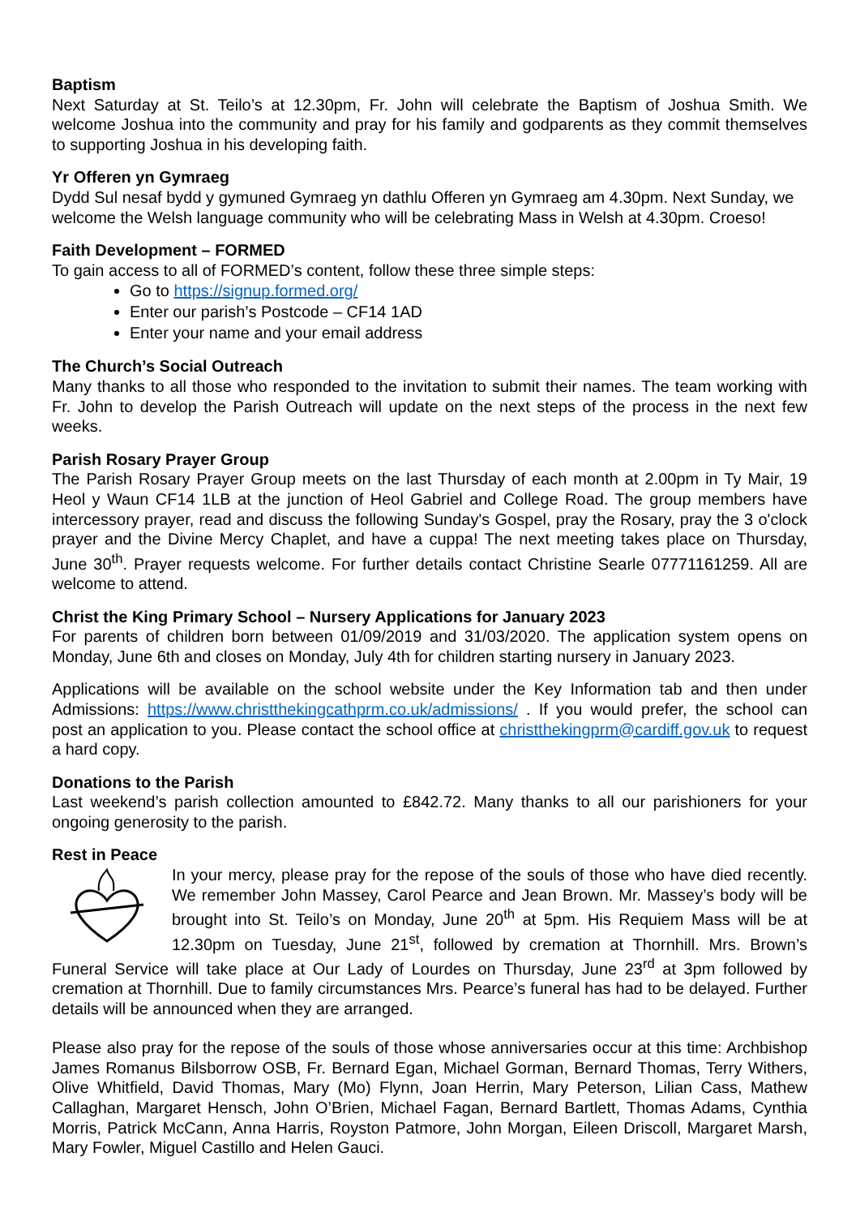Baptism
Next Saturday at St. Teilo’s at 12.30pm, Fr. John will celebrate the Baptism of Joshua Smith. We welcome Joshua into the community and pray for his family and godparents as they commit themselves to supporting Joshua in his developing faith.
Yr Offeren yn Gymraeg
Dydd Sul nesaf bydd y gymuned Gymraeg yn dathlu Offeren yn Gymraeg am 4.30pm. Next Sunday, we welcome the Welsh language community who will be celebrating Mass in Welsh at 4.30pm. Croeso!
Faith Development – FORMED
To gain access to all of FORMED’s content, follow these three simple steps:
Go to https://signup.formed.org/
Enter our parish’s Postcode – CF14 1AD
Enter your name and your email address
The Church’s Social Outreach
Many thanks to all those who responded to the invitation to submit their names. The team working with Fr. John to develop the Parish Outreach will update on the next steps of the process in the next few weeks.
Parish Rosary Prayer Group
The Parish Rosary Prayer Group meets on the last Thursday of each month at 2.00pm in Ty Mair, 19 Heol y Waun CF14 1LB at the junction of Heol Gabriel and College Road. The group members have intercessory prayer, read and discuss the following Sunday's Gospel, pray the Rosary, pray the 3 o'clock prayer and the Divine Mercy Chaplet, and have a cuppa! The next meeting takes place on Thursday, June 30<sup>th</sup>. Prayer requests welcome. For further details contact Christine Searle 07771161259. All are welcome to attend.
Christ the King Primary School – Nursery Applications for January 2023
For parents of children born between 01/09/2019 and 31/03/2020. The application system opens on Monday, June 6th and closes on Monday, July 4th for children starting nursery in January 2023.
Applications will be available on the school website under the Key Information tab and then under Admissions: https://www.christthekingcathprm.co.uk/admissions/ . If you would prefer, the school can post an application to you. Please contact the school office at christthekingprm@cardiff.gov.uk to request a hard copy.
Donations to the Parish
Last weekend’s parish collection amounted to £842.72. Many thanks to all our parishioners for your ongoing generosity to the parish.
Rest in Peace
In your mercy, please pray for the repose of the souls of those who have died recently. We remember John Massey, Carol Pearce and Jean Brown. Mr. Massey’s body will be brought into St. Teilo’s on Monday, June 20<sup>th</sup> at 5pm. His Requiem Mass will be at 12.30pm on Tuesday, June 21<sup>st</sup>, followed by cremation at Thornhill. Mrs. Brown’s Funeral Service will take place at Our Lady of Lourdes on Thursday, June 23<sup>rd</sup> at 3pm followed by cremation at Thornhill. Due to family circumstances Mrs. Pearce’s funeral has had to be delayed. Further details will be announced when they are arranged.
Please also pray for the repose of the souls of those whose anniversaries occur at this time: Archbishop James Romanus Bilsborrow OSB, Fr. Bernard Egan, Michael Gorman, Bernard Thomas, Terry Withers, Olive Whitfield, David Thomas, Mary (Mo) Flynn, Joan Herrin, Mary Peterson, Lilian Cass, Mathew Callaghan, Margaret Hensch, John O’Brien, Michael Fagan, Bernard Bartlett, Thomas Adams, Cynthia Morris, Patrick McCann, Anna Harris, Royston Patmore, John Morgan, Eileen Driscoll, Margaret Marsh, Mary Fowler, Miguel Castillo and Helen Gauci.